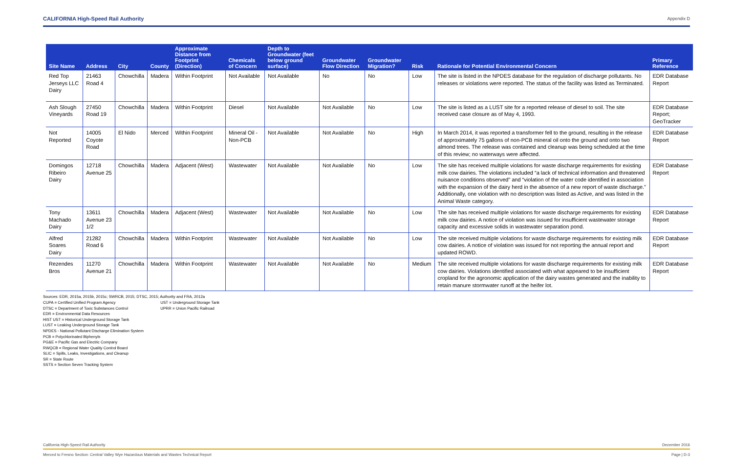CALIFORNIA High-Speed Rail Authority Appendix D
| Site Name | Address | City | County | Approximate Distance from Footprint (Direction) | Chemicals of Concern | Depth to Groundwater (feet below ground surface) | Groundwater Flow Direction | Groundwater Migration? | Risk | Rationale for Potential Environmental Concern | Primary Reference |
| --- | --- | --- | --- | --- | --- | --- | --- | --- | --- | --- | --- |
| Red Top Jerseys LLC Dairy | 21463 Road 4 | Chowchilla | Madera | Within Footprint | Not Available | Not Available | No | No | Low | The site is listed in the NPDES database for the regulation of discharge pollutants. No releases or violations were reported. The status of the facility was listed as Terminated. | EDR Database Report |
| Ash Slough Vineyards | 27450 Road 19 | Chowchilla | Madera | Within Footprint | Diesel | Not Available | Not Available | No | Low | The site is listed as a LUST site for a reported release of diesel to soil. The site received case closure as of May 4, 1993. | EDR Database Report; GeoTracker |
| Not Reported | 14005 Coyote Road | El Nido | Merced | Within Footprint | Mineral Oil - Non-PCB | Not Available | Not Available | No | High | In March 2014, it was reported a transformer fell to the ground, resulting in the release of approximately 75 gallons of non-PCB mineral oil onto the ground and onto two almond trees. The release was contained and cleanup was being scheduled at the time of this review; no waterways were affected. | EDR Database Report |
| Domingos Ribeiro Dairy | 12718 Avenue 25 | Chowchilla | Madera | Adjacent (West) | Wastewater | Not Available | Not Available | No | Low | The site has received multiple violations for waste discharge requirements for existing milk cow dairies. The violations included “a lack of technical information and threatened nuisance conditions observed” and “violation of the water code identified in association with the expansion of the dairy herd in the absence of a new report of waste discharge.” Additionally, one violation with no description was listed as Active, and was listed in the Animal Waste category. | EDR Database Report |
| Tony Machado Dairy | 13611 Avenue 23 1/2 | Chowchilla | Madera | Adjacent (West) | Wastewater | Not Available | Not Available | No | Low | The site has received multiple violations for waste discharge requirements for existing milk cow dairies. A notice of violation was issued for insufficient wastewater storage capacity and excessive solids in wastewater separation pond. | EDR Database Report |
| Alfred Soares Dairy | 21282 Road 6 | Chowchilla | Madera | Within Footprint | Wastewater | Not Available | Not Available | No | Low | The site received multiple violations for waste discharge requirements for existing milk cow dairies. A notice of violation was issued for not reporting the annual report and updated ROWD. | EDR Database Report |
| Rezendes Bros | 11270 Avenue 21 | Chowchilla | Madera | Within Footprint | Wastewater | Not Available | Not Available | No | Medium | The site received multiple violations for waste discharge requirements for existing milk cow dairies. Violations identified associated with what appeared to be insufficient cropland for the agronomic application of the dairy wastes generated and the inability to retain manure stormwater runoff at the heifer lot. | EDR Database Report |
Sources: EDR, 2015a, 2015b, 2015c; SWRCB, 2015; DTSC, 2015; Authority and FRA, 2012a
CUPA = Certified Unified Program Agency UST = Underground Storage Tank
DTSC = Department of Toxic Substances Control UPRR = Union Pacific Railroad
EDR = Environmental Data Resources
HIST UST = Historical Underground Storage Tank
LUST = Leaking Underground Storage Tank
NPDES - National Pollutant Discharge Elimination System
PCB = Polychlorinated Biphenyls
PG&E = Pacific Gas and Electric Company
RWQCB = Regional Water Quality Control Board
SLIC = Spills, Leaks, Investigations, and Cleanup
SR = State Route
SSTS = Section Seven Tracking System
California High-Speed Rail Authority December 2016
Merced to Fresno Section: Central Valley Wye Hazardous Materials and Wastes Technical Report Page | D-3